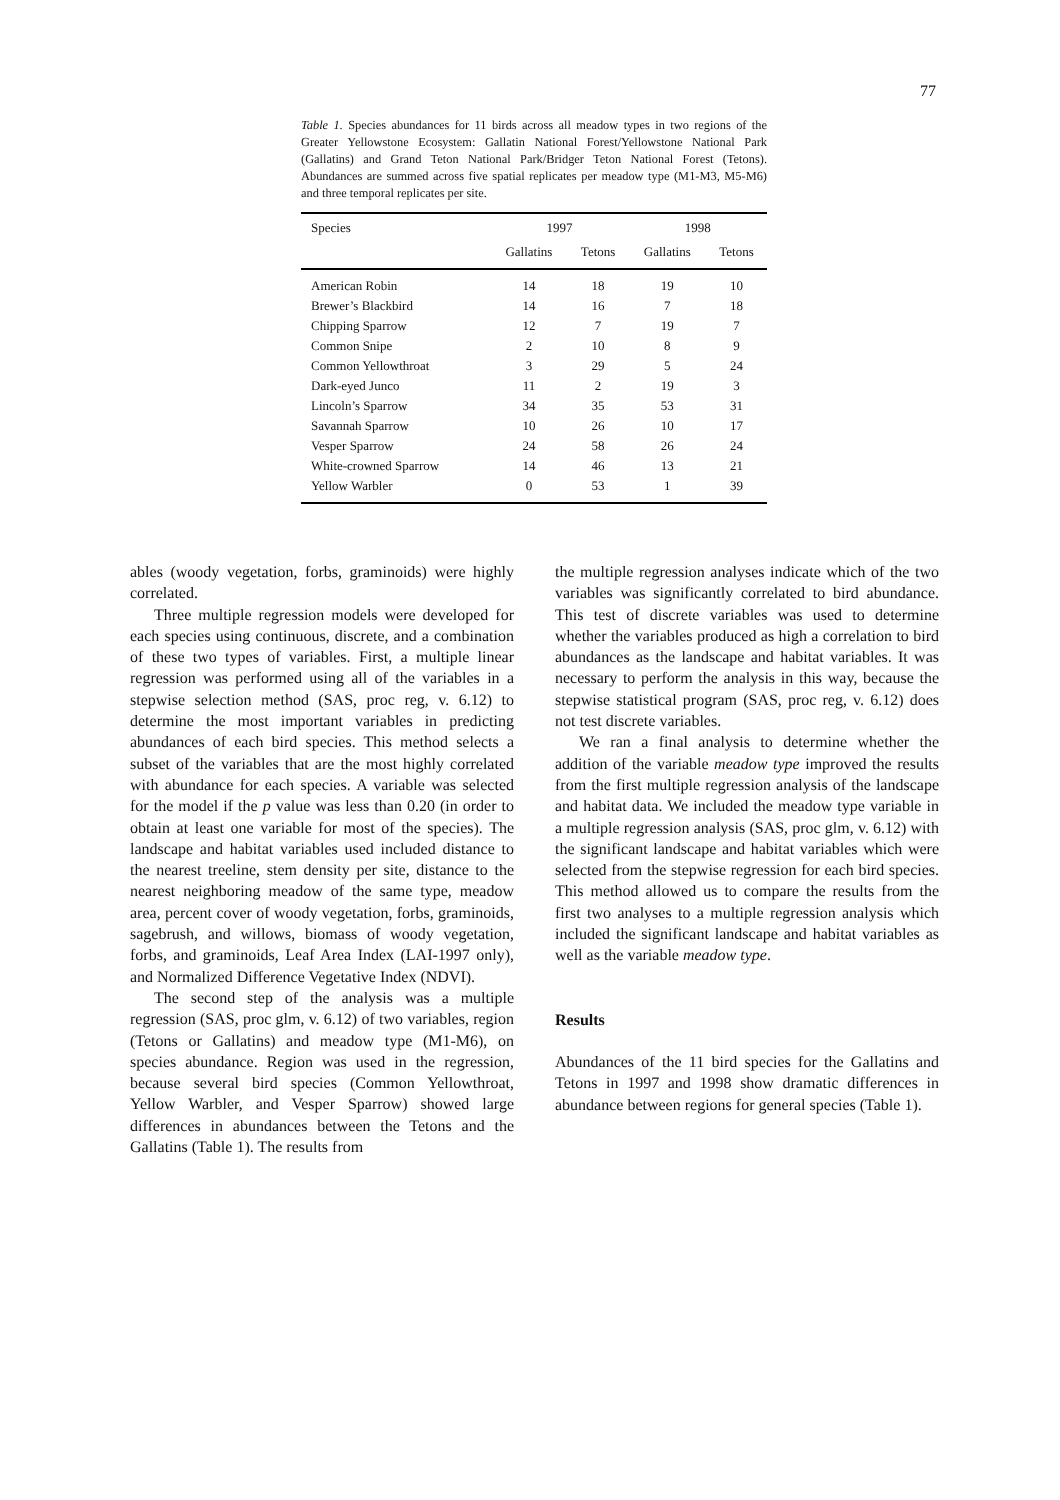77
Table 1. Species abundances for 11 birds across all meadow types in two regions of the Greater Yellowstone Ecosystem: Gallatin National Forest/Yellowstone National Park (Gallatins) and Grand Teton National Park/Bridger Teton National Forest (Tetons). Abundances are summed across five spatial replicates per meadow type (M1-M3, M5-M6) and three temporal replicates per site.
| Species | 1997 | | 1998 | |
| --- | --- | --- | --- | --- |
| | Gallatins | Tetons | Gallatins | Tetons |
| American Robin | 14 | 18 | 19 | 10 |
| Brewer’s Blackbird | 14 | 16 | 7 | 18 |
| Chipping Sparrow | 12 | 7 | 19 | 7 |
| Common Snipe | 2 | 10 | 8 | 9 |
| Common Yellowthroat | 3 | 29 | 5 | 24 |
| Dark-eyed Junco | 11 | 2 | 19 | 3 |
| Lincoln’s Sparrow | 34 | 35 | 53 | 31 |
| Savannah Sparrow | 10 | 26 | 10 | 17 |
| Vesper Sparrow | 24 | 58 | 26 | 24 |
| White-crowned Sparrow | 14 | 46 | 13 | 21 |
| Yellow Warbler | 0 | 53 | 1 | 39 |
ables (woody vegetation, forbs, graminoids) were highly correlated.
Three multiple regression models were developed for each species using continuous, discrete, and a combination of these two types of variables. First, a multiple linear regression was performed using all of the variables in a stepwise selection method (SAS, proc reg, v. 6.12) to determine the most important variables in predicting abundances of each bird species. This method selects a subset of the variables that are the most highly correlated with abundance for each species. A variable was selected for the model if the p value was less than 0.20 (in order to obtain at least one variable for most of the species). The landscape and habitat variables used included distance to the nearest treeline, stem density per site, distance to the nearest neighboring meadow of the same type, meadow area, percent cover of woody vegetation, forbs, graminoids, sagebrush, and willows, biomass of woody vegetation, forbs, and graminoids, Leaf Area Index (LAI-1997 only), and Normalized Difference Vegetative Index (NDVI).
The second step of the analysis was a multiple regression (SAS, proc glm, v. 6.12) of two variables, region (Tetons or Gallatins) and meadow type (M1-M6), on species abundance. Region was used in the regression, because several bird species (Common Yellowthroat, Yellow Warbler, and Vesper Sparrow) showed large differences in abundances between the Tetons and the Gallatins (Table 1). The results from
the multiple regression analyses indicate which of the two variables was significantly correlated to bird abundance. This test of discrete variables was used to determine whether the variables produced as high a correlation to bird abundances as the landscape and habitat variables. It was necessary to perform the analysis in this way, because the stepwise statistical program (SAS, proc reg, v. 6.12) does not test discrete variables.
We ran a final analysis to determine whether the addition of the variable meadow type improved the results from the first multiple regression analysis of the landscape and habitat data. We included the meadow type variable in a multiple regression analysis (SAS, proc glm, v. 6.12) with the significant landscape and habitat variables which were selected from the stepwise regression for each bird species. This method allowed us to compare the results from the first two analyses to a multiple regression analysis which included the significant landscape and habitat variables as well as the variable meadow type.
Results
Abundances of the 11 bird species for the Gallatins and Tetons in 1997 and 1998 show dramatic differences in abundance between regions for general species (Table 1).